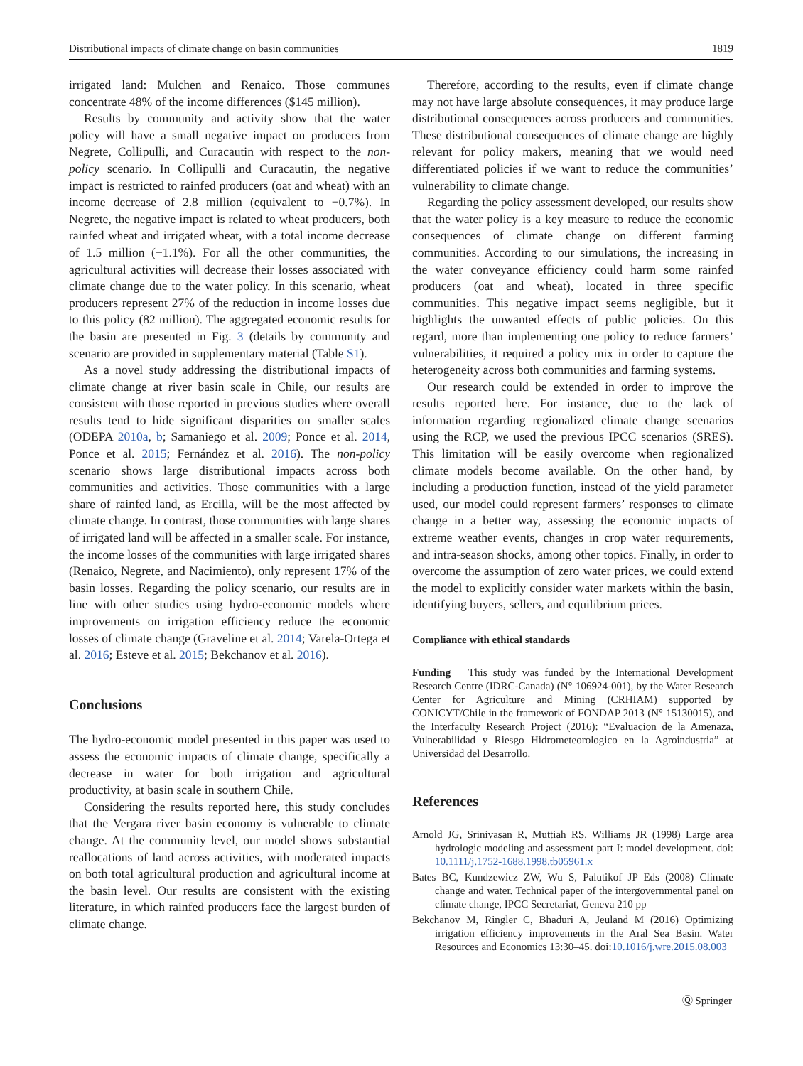Distributional impacts of climate change on basin communities 1819
irrigated land: Mulchen and Renaico. Those communes concentrate 48% of the income differences ($145 million).
Results by community and activity show that the water policy will have a small negative impact on producers from Negrete, Collipulli, and Curacautin with respect to the non-policy scenario. In Collipulli and Curacautin, the negative impact is restricted to rainfed producers (oat and wheat) with an income decrease of 2.8 million (equivalent to −0.7%). In Negrete, the negative impact is related to wheat producers, both rainfed wheat and irrigated wheat, with a total income decrease of 1.5 million (−1.1%). For all the other communities, the agricultural activities will decrease their losses associated with climate change due to the water policy. In this scenario, wheat producers represent 27% of the reduction in income losses due to this policy (82 million). The aggregated economic results for the basin are presented in Fig. 3 (details by community and scenario are provided in supplementary material (Table S1).
As a novel study addressing the distributional impacts of climate change at river basin scale in Chile, our results are consistent with those reported in previous studies where overall results tend to hide significant disparities on smaller scales (ODEPA 2010a, b; Samaniego et al. 2009; Ponce et al. 2014, Ponce et al. 2015; Fernández et al. 2016). The non-policy scenario shows large distributional impacts across both communities and activities. Those communities with a large share of rainfed land, as Ercilla, will be the most affected by climate change. In contrast, those communities with large shares of irrigated land will be affected in a smaller scale. For instance, the income losses of the communities with large irrigated shares (Renaico, Negrete, and Nacimiento), only represent 17% of the basin losses. Regarding the policy scenario, our results are in line with other studies using hydro-economic models where improvements on irrigation efficiency reduce the economic losses of climate change (Graveline et al. 2014; Varela-Ortega et al. 2016; Esteve et al. 2015; Bekchanov et al. 2016).
Conclusions
The hydro-economic model presented in this paper was used to assess the economic impacts of climate change, specifically a decrease in water for both irrigation and agricultural productivity, at basin scale in southern Chile.
Considering the results reported here, this study concludes that the Vergara river basin economy is vulnerable to climate change. At the community level, our model shows substantial reallocations of land across activities, with moderated impacts on both total agricultural production and agricultural income at the basin level. Our results are consistent with the existing literature, in which rainfed producers face the largest burden of climate change.
Therefore, according to the results, even if climate change may not have large absolute consequences, it may produce large distributional consequences across producers and communities. These distributional consequences of climate change are highly relevant for policy makers, meaning that we would need differentiated policies if we want to reduce the communities’ vulnerability to climate change.
Regarding the policy assessment developed, our results show that the water policy is a key measure to reduce the economic consequences of climate change on different farming communities. According to our simulations, the increasing in the water conveyance efficiency could harm some rainfed producers (oat and wheat), located in three specific communities. This negative impact seems negligible, but it highlights the unwanted effects of public policies. On this regard, more than implementing one policy to reduce farmers’ vulnerabilities, it required a policy mix in order to capture the heterogeneity across both communities and farming systems.
Our research could be extended in order to improve the results reported here. For instance, due to the lack of information regarding regionalized climate change scenarios using the RCP, we used the previous IPCC scenarios (SRES). This limitation will be easily overcome when regionalized climate models become available. On the other hand, by including a production function, instead of the yield parameter used, our model could represent farmers’ responses to climate change in a better way, assessing the economic impacts of extreme weather events, changes in crop water requirements, and intra-season shocks, among other topics. Finally, in order to overcome the assumption of zero water prices, we could extend the model to explicitly consider water markets within the basin, identifying buyers, sellers, and equilibrium prices.
Compliance with ethical standards
Funding This study was funded by the International Development Research Centre (IDRC-Canada) (N° 106924-001), by the Water Research Center for Agriculture and Mining (CRHIAM) supported by CONICYT/Chile in the framework of FONDAP 2013 (N° 15130015), and the Interfaculty Research Project (2016): “Evaluacion de la Amenaza, Vulnerabilidad y Riesgo Hidrometeorologico en la Agroindustria” at Universidad del Desarrollo.
References
Arnold JG, Srinivasan R, Muttiah RS, Williams JR (1998) Large area hydrologic modeling and assessment part I: model development. doi: 10.1111/j.1752-1688.1998.tb05961.x
Bates BC, Kundzewicz ZW, Wu S, Palutikof JP Eds (2008) Climate change and water. Technical paper of the intergovernmental panel on climate change, IPCC Secretariat, Geneva 210 pp
Bekchanov M, Ringler C, Bhaduri A, Jeuland M (2016) Optimizing irrigation efficiency improvements in the Aral Sea Basin. Water Resources and Economics 13:30–45. doi:10.1016/j.wre.2015.08.003
Ⓠ Springer